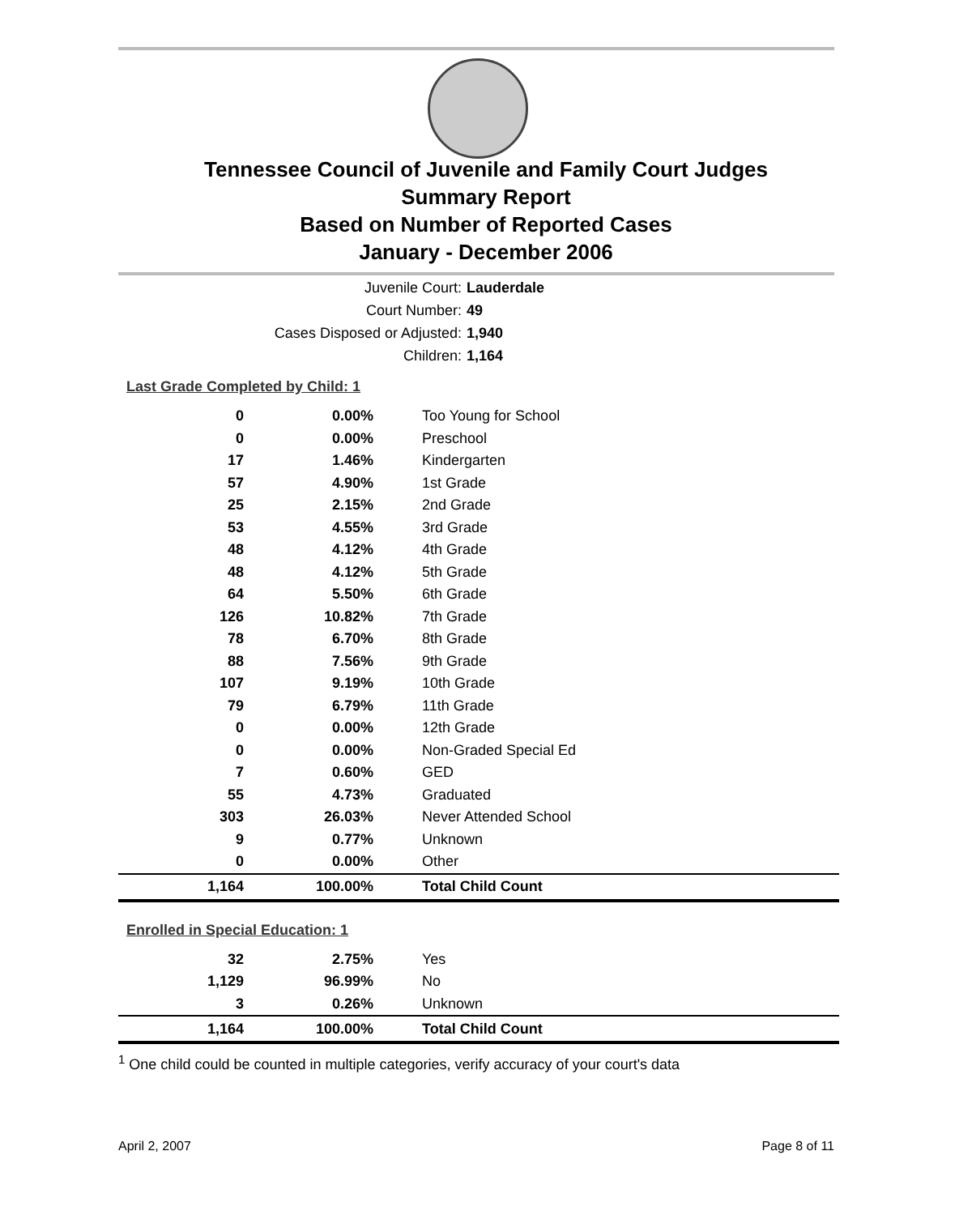Tennessee Council of Juvenile and Family Court Judges
Summary Report
Based on Number of Reported Cases
January - December 2006
Juvenile Court: Lauderdale
Court Number: 49
Cases Disposed or Adjusted: 1,940
Children: 1,164
Last Grade Completed by Child: 1
| 0 | 0.00% | Too Young for School |
| 0 | 0.00% | Preschool |
| 17 | 1.46% | Kindergarten |
| 57 | 4.90% | 1st Grade |
| 25 | 2.15% | 2nd Grade |
| 53 | 4.55% | 3rd Grade |
| 48 | 4.12% | 4th Grade |
| 48 | 4.12% | 5th Grade |
| 64 | 5.50% | 6th Grade |
| 126 | 10.82% | 7th Grade |
| 78 | 6.70% | 8th Grade |
| 88 | 7.56% | 9th Grade |
| 107 | 9.19% | 10th Grade |
| 79 | 6.79% | 11th Grade |
| 0 | 0.00% | 12th Grade |
| 0 | 0.00% | Non-Graded Special Ed |
| 7 | 0.60% | GED |
| 55 | 4.73% | Graduated |
| 303 | 26.03% | Never Attended School |
| 9 | 0.77% | Unknown |
| 0 | 0.00% | Other |
| 1,164 | 100.00% | Total Child Count |
Enrolled in Special Education: 1
| 32 | 2.75% | Yes |
| 1,129 | 96.99% | No |
| 3 | 0.26% | Unknown |
| 1,164 | 100.00% | Total Child Count |
<sup>1</sup> One child could be counted in multiple categories, verify accuracy of your court's data
April 2, 2007 Page 8 of 11